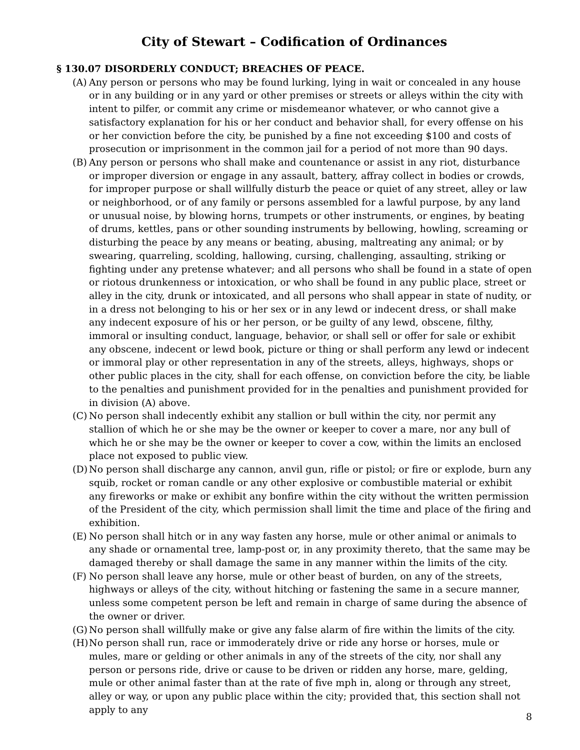City of Stewart – Codification of Ordinances
§ 130.07 DISORDERLY CONDUCT; BREACHES OF PEACE.
(A) Any person or persons who may be found lurking, lying in wait or concealed in any house or in any building or in any yard or other premises or streets or alleys within the city with intent to pilfer, or commit any crime or misdemeanor whatever, or who cannot give a satisfactory explanation for his or her conduct and behavior shall, for every offense on his or her conviction before the city, be punished by a fine not exceeding $100 and costs of prosecution or imprisonment in the common jail for a period of not more than 90 days.
(B) Any person or persons who shall make and countenance or assist in any riot, disturbance or improper diversion or engage in any assault, battery, affray collect in bodies or crowds, for improper purpose or shall willfully disturb the peace or quiet of any street, alley or law or neighborhood, or of any family or persons assembled for a lawful purpose, by any land or unusual noise, by blowing horns, trumpets or other instruments, or engines, by beating of drums, kettles, pans or other sounding instruments by bellowing, howling, screaming or disturbing the peace by any means or beating, abusing, maltreating any animal; or by swearing, quarreling, scolding, hallowing, cursing, challenging, assaulting, striking or fighting under any pretense whatever; and all persons who shall be found in a state of open or riotous drunkenness or intoxication, or who shall be found in any public place, street or alley in the city, drunk or intoxicated, and all persons who shall appear in state of nudity, or in a dress not belonging to his or her sex or in any lewd or indecent dress, or shall make any indecent exposure of his or her person, or be guilty of any lewd, obscene, filthy, immoral or insulting conduct, language, behavior, or shall sell or offer for sale or exhibit any obscene, indecent or lewd book, picture or thing or shall perform any lewd or indecent or immoral play or other representation in any of the streets, alleys, highways, shops or other public places in the city, shall for each offense, on conviction before the city, be liable to the penalties and punishment provided for in the penalties and punishment provided for in division (A) above.
(C) No person shall indecently exhibit any stallion or bull within the city, nor permit any stallion of which he or she may be the owner or keeper to cover a mare, nor any bull of which he or she may be the owner or keeper to cover a cow, within the limits an enclosed place not exposed to public view.
(D) No person shall discharge any cannon, anvil gun, rifle or pistol; or fire or explode, burn any squib, rocket or roman candle or any other explosive or combustible material or exhibit any fireworks or make or exhibit any bonfire within the city without the written permission of the President of the city, which permission shall limit the time and place of the firing and exhibition.
(E) No person shall hitch or in any way fasten any horse, mule or other animal or animals to any shade or ornamental tree, lamp-post or, in any proximity thereto, that the same may be damaged thereby or shall damage the same in any manner within the limits of the city.
(F) No person shall leave any horse, mule or other beast of burden, on any of the streets, highways or alleys of the city, without hitching or fastening the same in a secure manner, unless some competent person be left and remain in charge of same during the absence of the owner or driver.
(G) No person shall willfully make or give any false alarm of fire within the limits of the city.
(H) No person shall run, race or immoderately drive or ride any horse or horses, mule or mules, mare or gelding or other animals in any of the streets of the city, nor shall any person or persons ride, drive or cause to be driven or ridden any horse, mare, gelding, mule or other animal faster than at the rate of five mph in, along or through any street, alley or way, or upon any public place within the city; provided that, this section shall not apply to any
8